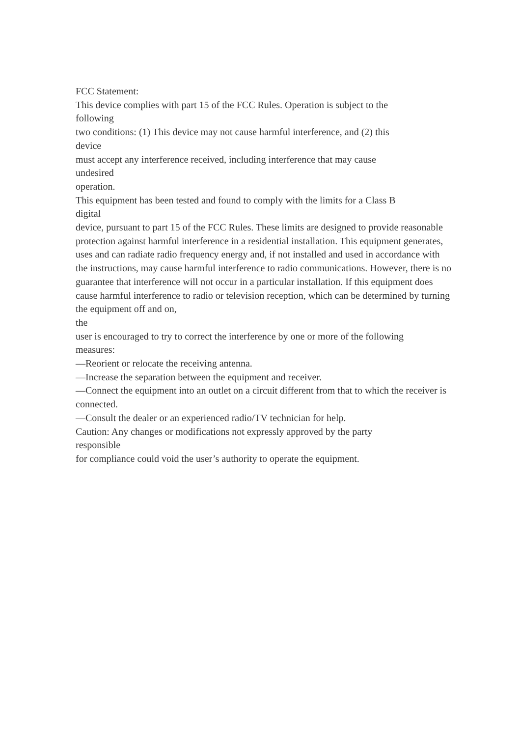FCC Statement:
This device complies with part 15 of the FCC Rules. Operation is subject to the
following
two conditions: (1) This device may not cause harmful interference, and (2) this
device
must accept any interference received, including interference that may cause
undesired
operation.
This equipment has been tested and found to comply with the limits for a Class B
digital
device, pursuant to part 15 of the FCC Rules. These limits are designed to provide reasonable protection against harmful interference in a residential installation. This equipment generates, uses and can radiate radio frequency energy and, if not installed and used in accordance with the instructions, may cause harmful interference to radio communications. However, there is no guarantee that interference will not occur in a particular installation. If this equipment does cause harmful interference to radio or television reception, which can be determined by turning the equipment off and on,
the
user is encouraged to try to correct the interference by one or more of the following
measures:
—Reorient or relocate the receiving antenna.
—Increase the separation between the equipment and receiver.
—Connect the equipment into an outlet on a circuit different from that to which the receiver is connected.
—Consult the dealer or an experienced radio/TV technician for help.
Caution: Any changes or modifications not expressly approved by the party
responsible
for compliance could void the user’s authority to operate the equipment.